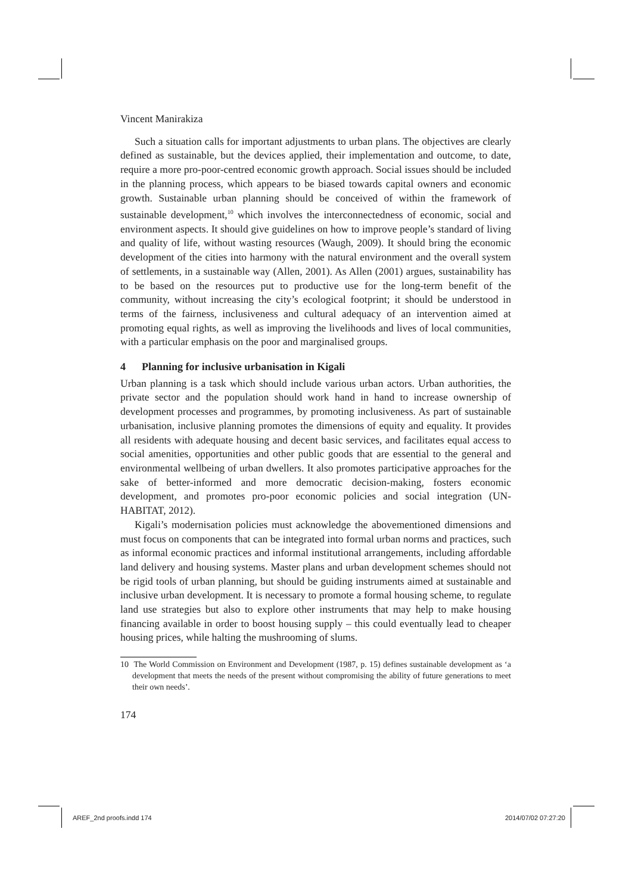Vincent Manirakiza
Such a situation calls for important adjustments to urban plans. The objectives are clearly defined as sustainable, but the devices applied, their implementation and outcome, to date, require a more pro-poor-centred economic growth approach. Social issues should be included in the planning process, which appears to be biased towards capital owners and economic growth. Sustainable urban planning should be conceived of within the framework of sustainable development,<sup>10</sup> which involves the interconnectedness of economic, social and environment aspects. It should give guidelines on how to improve people’s standard of living and quality of life, without wasting resources (Waugh, 2009). It should bring the economic development of the cities into harmony with the natural environment and the overall system of settlements, in a sustainable way (Allen, 2001). As Allen (2001) argues, sustainability has to be based on the resources put to productive use for the long-term benefit of the community, without increasing the city’s ecological footprint; it should be understood in terms of the fairness, inclusiveness and cultural adequacy of an intervention aimed at promoting equal rights, as well as improving the livelihoods and lives of local communities, with a particular emphasis on the poor and marginalised groups.
4 Planning for inclusive urbanisation in Kigali
Urban planning is a task which should include various urban actors. Urban authorities, the private sector and the population should work hand in hand to increase ownership of development processes and programmes, by promoting inclusiveness. As part of sustainable urbanisation, inclusive planning promotes the dimensions of equity and equality. It provides all residents with adequate housing and decent basic services, and facilitates equal access to social amenities, opportunities and other public goods that are essential to the general and environmental wellbeing of urban dwellers. It also promotes participative approaches for the sake of better-informed and more democratic decision-making, fosters economic development, and promotes pro-poor economic policies and social integration (UN-HABITAT, 2012).
Kigali’s modernisation policies must acknowledge the abovementioned dimensions and must focus on components that can be integrated into formal urban norms and practices, such as informal economic practices and informal institutional arrangements, including affordable land delivery and housing systems. Master plans and urban development schemes should not be rigid tools of urban planning, but should be guiding instruments aimed at sustainable and inclusive urban development. It is necessary to promote a formal housing scheme, to regulate land use strategies but also to explore other instruments that may help to make housing financing available in order to boost housing supply – this could eventually lead to cheaper housing prices, while halting the mushrooming of slums.
10 The World Commission on Environment and Development (1987, p. 15) defines sustainable development as ‘a development that meets the needs of the present without compromising the ability of future generations to meet their own needs’.
174
AREF_2nd proofs.indd 174 2014/07/02 07:27:20